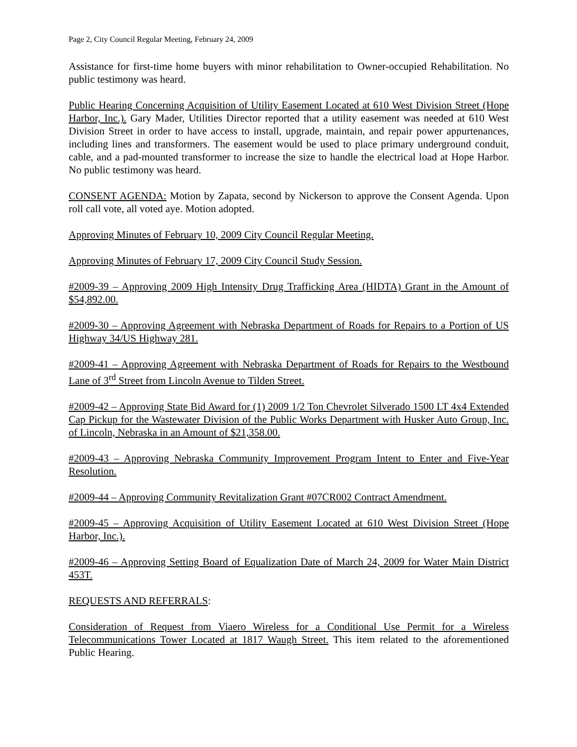Page 2, City Council Regular Meeting, February 24, 2009
Assistance for first-time home buyers with minor rehabilitation to Owner-occupied Rehabilitation. No public testimony was heard.
Public Hearing Concerning Acquisition of Utility Easement Located at 610 West Division Street (Hope Harbor, Inc.). Gary Mader, Utilities Director reported that a utility easement was needed at 610 West Division Street in order to have access to install, upgrade, maintain, and repair power appurtenances, including lines and transformers. The easement would be used to place primary underground conduit, cable, and a pad-mounted transformer to increase the size to handle the electrical load at Hope Harbor. No public testimony was heard.
CONSENT AGENDA: Motion by Zapata, second by Nickerson to approve the Consent Agenda. Upon roll call vote, all voted aye. Motion adopted.
Approving Minutes of February 10, 2009 City Council Regular Meeting.
Approving Minutes of February 17, 2009 City Council Study Session.
#2009-39 – Approving 2009 High Intensity Drug Trafficking Area (HIDTA) Grant in the Amount of $54,892.00.
#2009-30 – Approving Agreement with Nebraska Department of Roads for Repairs to a Portion of US Highway 34/US Highway 281.
#2009-41 – Approving Agreement with Nebraska Department of Roads for Repairs to the Westbound Lane of 3<sup>rd</sup> Street from Lincoln Avenue to Tilden Street.
#2009-42 – Approving State Bid Award for (1) 2009 1/2 Ton Chevrolet Silverado 1500 LT 4x4 Extended Cap Pickup for the Wastewater Division of the Public Works Department with Husker Auto Group, Inc. of Lincoln, Nebraska in an Amount of $21,358.00.
#2009-43 – Approving Nebraska Community Improvement Program Intent to Enter and Five-Year Resolution.
#2009-44 – Approving Community Revitalization Grant #07CR002 Contract Amendment.
#2009-45 – Approving Acquisition of Utility Easement Located at 610 West Division Street (Hope Harbor, Inc.).
#2009-46 – Approving Setting Board of Equalization Date of March 24, 2009 for Water Main District 453T.
REQUESTS AND REFERRALS:
Consideration of Request from Viaero Wireless for a Conditional Use Permit for a Wireless Telecommunications Tower Located at 1817 Waugh Street. This item related to the aforementioned Public Hearing.